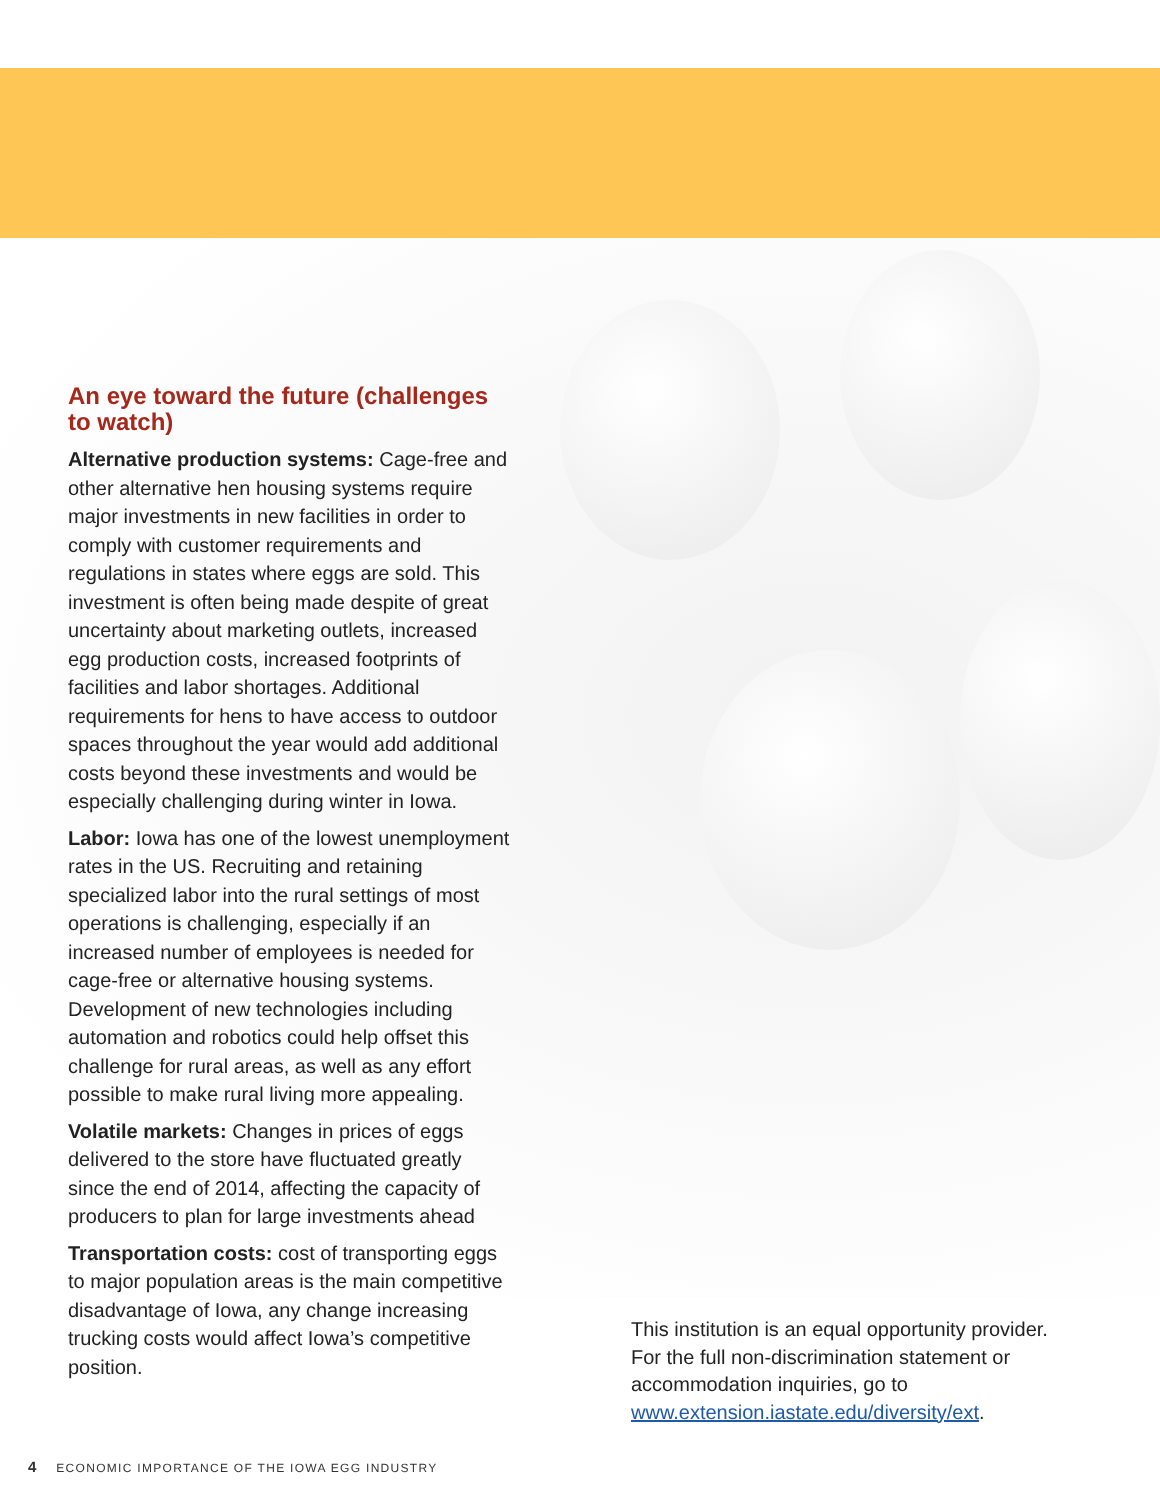An eye toward the future (challenges to watch)
Alternative production systems: Cage-free and other alternative hen housing systems require major investments in new facilities in order to comply with customer requirements and regulations in states where eggs are sold. This investment is often being made despite of great uncertainty about marketing outlets, increased egg production costs, increased footprints of facilities and labor shortages. Additional requirements for hens to have access to outdoor spaces throughout the year would add additional costs beyond these investments and would be especially challenging during winter in Iowa.
Labor: Iowa has one of the lowest unemployment rates in the US. Recruiting and retaining specialized labor into the rural settings of most operations is challenging, especially if an increased number of employees is needed for cage-free or alternative housing systems. Development of new technologies including automation and robotics could help offset this challenge for rural areas, as well as any effort possible to make rural living more appealing.
Volatile markets: Changes in prices of eggs delivered to the store have fluctuated greatly since the end of 2014, affecting the capacity of producers to plan for large investments ahead
Transportation costs: cost of transporting eggs to major population areas is the main competitive disadvantage of Iowa, any change increasing trucking costs would affect Iowa’s competitive position.
This institution is an equal opportunity provider. For the full non-discrimination statement or accommodation inquiries, go to www.extension.iastate.edu/diversity/ext.
4 ECONOMIC IMPORTANCE OF THE IOWA EGG INDUSTRY